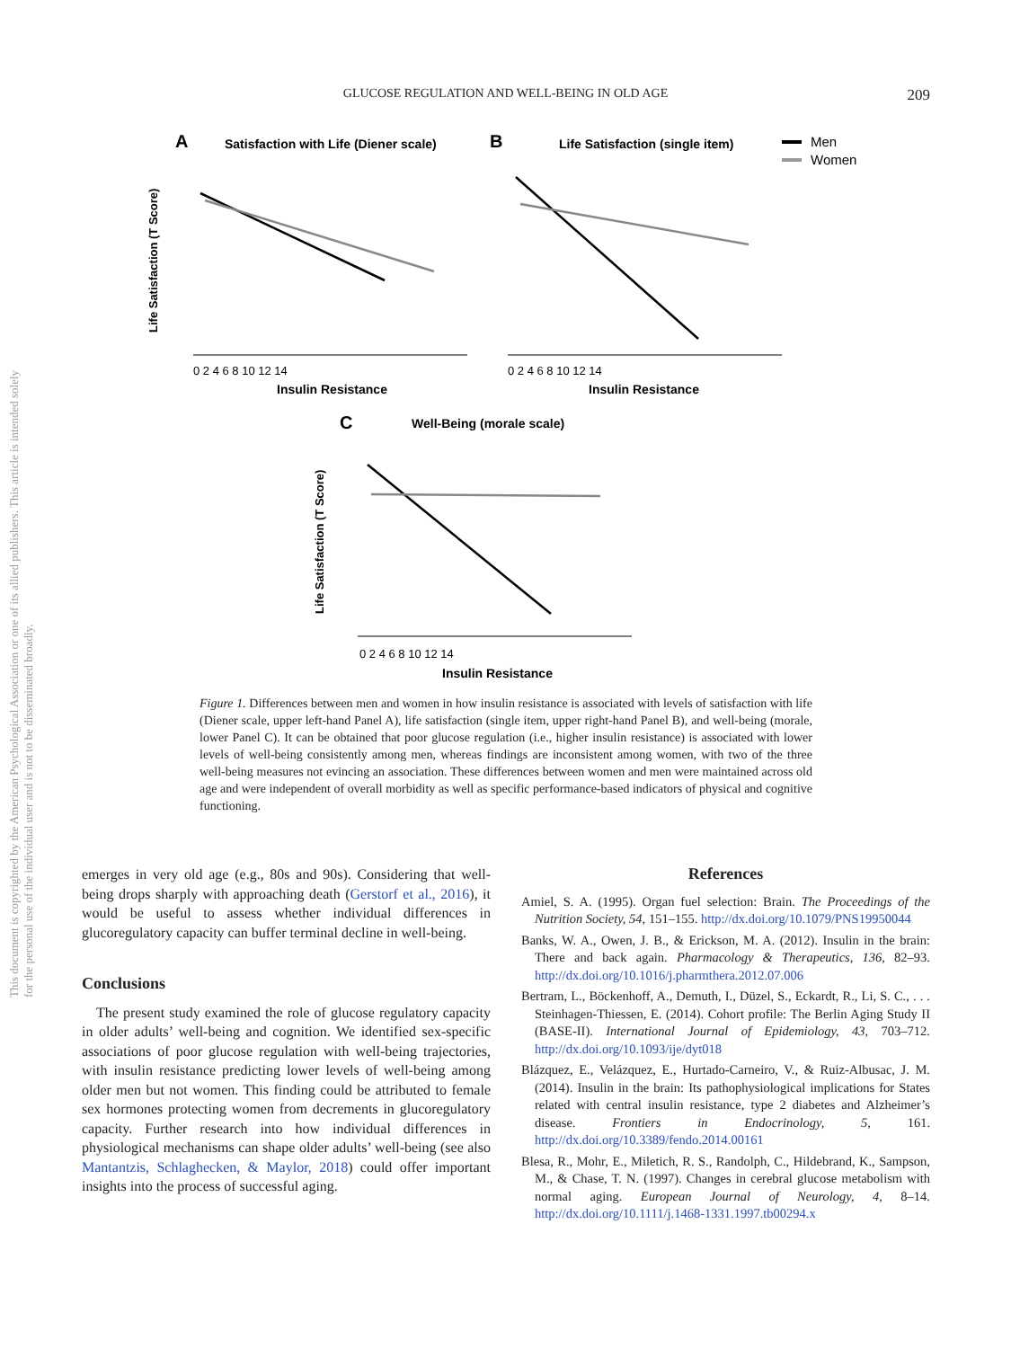GLUCOSE REGULATION AND WELL-BEING IN OLD AGE
209
This document is copyrighted by the American Psychological Association or one of its allied publishers. This article is intended solely for the personal use of the individual user and is not to be disseminated broadly.
A
Satisfaction with Life (Diener scale)
B
Life Satisfaction (single item)
Men
Women
0 2 4 6 8 10 12 14
0 2 4 6 8 10 12 14
Insulin Resistance
Insulin Resistance
Life Satisfaction (T Score)
C
Well-Being (morale scale)
0 2 4 6 8 10 12 14
Insulin Resistance
Life Satisfaction (T Score)
Figure 1. Differences between men and women in how insulin resistance is associated with levels of satisfaction with life (Diener scale, upper left-hand Panel A), life satisfaction (single item, upper right-hand Panel B), and well-being (morale, lower Panel C). It can be obtained that poor glucose regulation (i.e., higher insulin resistance) is associated with lower levels of well-being consistently among men, whereas findings are inconsistent among women, with two of the three well-being measures not evincing an association. These differences between women and men were maintained across old age and were independent of overall morbidity as well as specific performance-based indicators of physical and cognitive functioning.
emerges in very old age (e.g., 80s and 90s). Considering that well-being drops sharply with approaching death (Gerstorf et al., 2016), it would be useful to assess whether individual differences in glucoregulatory capacity can buffer terminal decline in well-being.
Conclusions
The present study examined the role of glucose regulatory capacity in older adults’ well-being and cognition. We identified sex-specific associations of poor glucose regulation with well-being trajectories, with insulin resistance predicting lower levels of well-being among older men but not women. This finding could be attributed to female sex hormones protecting women from decrements in glucoregulatory capacity. Further research into how individual differences in physiological mechanisms can shape older adults’ well-being (see also Mantantzis, Schlaghecken, & Maylor, 2018) could offer important insights into the process of successful aging.
References
Amiel, S. A. (1995). Organ fuel selection: Brain. The Proceedings of the Nutrition Society, 54, 151–155. http://dx.doi.org/10.1079/PNS19950044
Banks, W. A., Owen, J. B., & Erickson, M. A. (2012). Insulin in the brain: There and back again. Pharmacology & Therapeutics, 136, 82–93. http://dx.doi.org/10.1016/j.pharmthera.2012.07.006
Bertram, L., Böckenhoff, A., Demuth, I., Düzel, S., Eckardt, R., Li, S. C., . . . Steinhagen-Thiessen, E. (2014). Cohort profile: The Berlin Aging Study II (BASE-II). International Journal of Epidemiology, 43, 703–712. http://dx.doi.org/10.1093/ije/dyt018
Blázquez, E., Velázquez, E., Hurtado-Carneiro, V., & Ruiz-Albusac, J. M. (2014). Insulin in the brain: Its pathophysiological implications for States related with central insulin resistance, type 2 diabetes and Alzheimer’s disease. Frontiers in Endocrinology, 5, 161. http://dx.doi.org/10.3389/fendo.2014.00161
Blesa, R., Mohr, E., Miletich, R. S., Randolph, C., Hildebrand, K., Sampson, M., & Chase, T. N. (1997). Changes in cerebral glucose metabolism with normal aging. European Journal of Neurology, 4, 8–14. http://dx.doi.org/10.1111/j.1468-1331.1997.tb00294.x